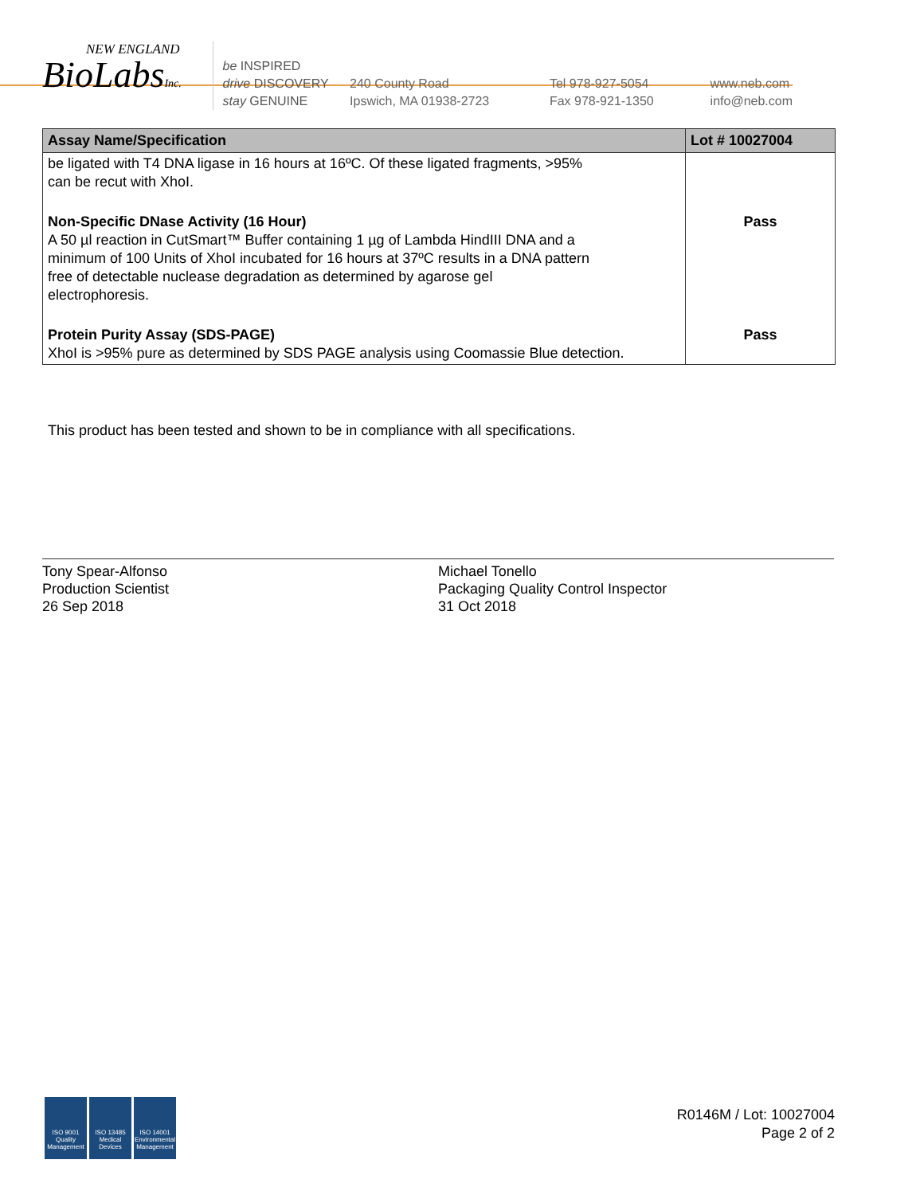NEW ENGLAND
BioLabsInc.
be INSPIRED
drive DISCOVERY
stay GENUINE
240 County Road
Ipswich, MA 01938-2723
Tel 978-927-5054
Fax 978-921-1350
www.neb.com
info@neb.com
| Assay Name/Specification | Lot # 10027004 |
| --- | --- |
| be ligated with T4 DNA ligase in 16 hours at 16ºC. Of these ligated fragments, >95% can be recut with XhoI. | |
| Non-Specific DNase Activity (16 Hour) A 50 µl reaction in CutSmart™ Buffer containing 1 µg of Lambda HindIII DNA and a minimum of 100 Units of XhoI incubated for 16 hours at 37ºC results in a DNA pattern free of detectable nuclease degradation as determined by agarose gel electrophoresis. | Pass |
| Protein Purity Assay (SDS-PAGE) XhoI is >95% pure as determined by SDS PAGE analysis using Coomassie Blue detection. | Pass |
This product has been tested and shown to be in compliance with all specifications.
Tony Spear-Alfonso
Production Scientist
26 Sep 2018
Michael Tonello
Packaging Quality Control Inspector
31 Oct 2018
ISO 9001
Quality Management
ISO 13485
Medical Devices
ISO 14001
Environmental Management
R0146M / Lot: 10027004
Page 2 of 2